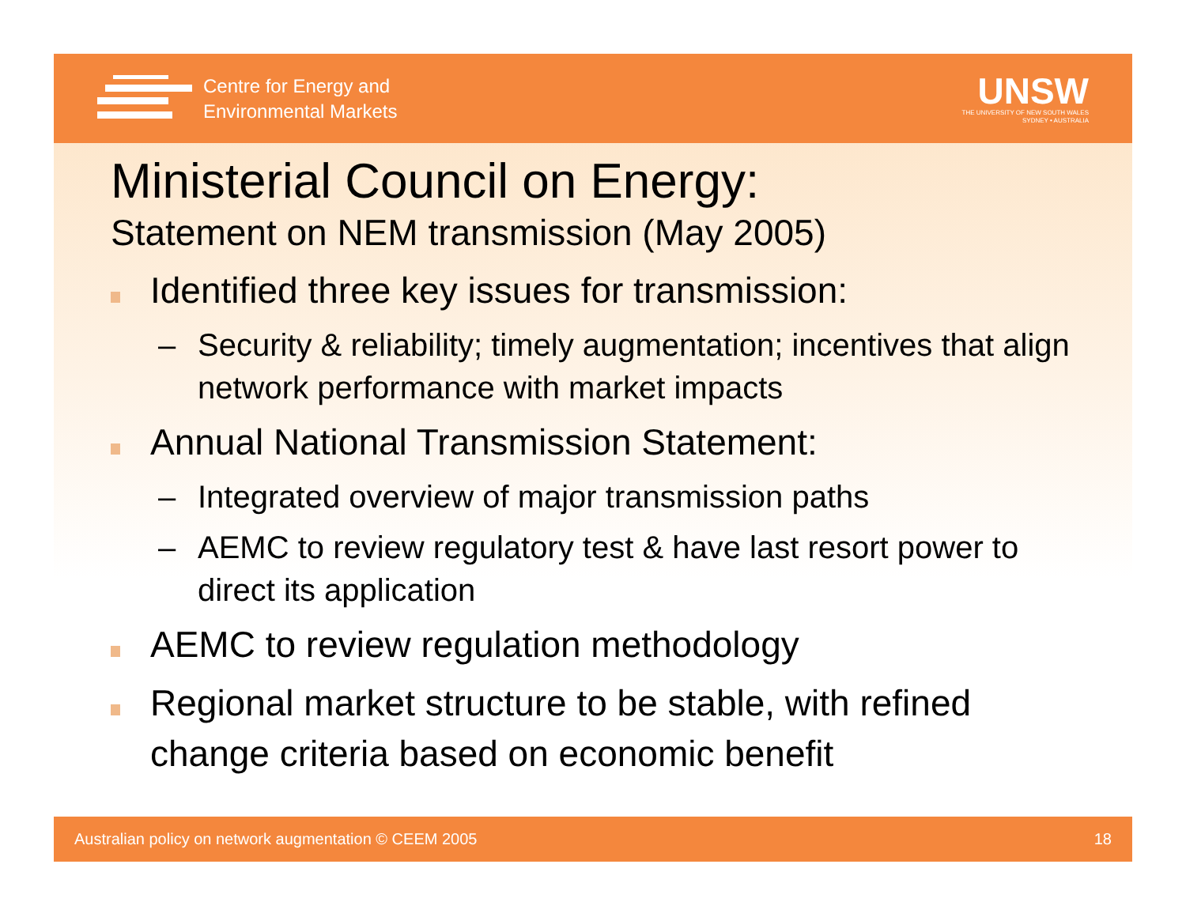Centre for Energy and
Environmental Markets
UNSW
THE UNIVERSITY OF NEW SOUTH WALES
SYDNEY • AUSTRALIA
Ministerial Council on Energy:
Statement on NEM transmission (May 2005)
Identified three key issues for transmission:
– Security & reliability; timely augmentation; incentives that align network performance with market impacts
Annual National Transmission Statement:
– Integrated overview of major transmission paths
– AEMC to review regulatory test & have last resort power to direct its application
AEMC to review regulation methodology
Regional market structure to be stable, with refined change criteria based on economic benefit
Australian policy on network augmentation © CEEM 2005 18